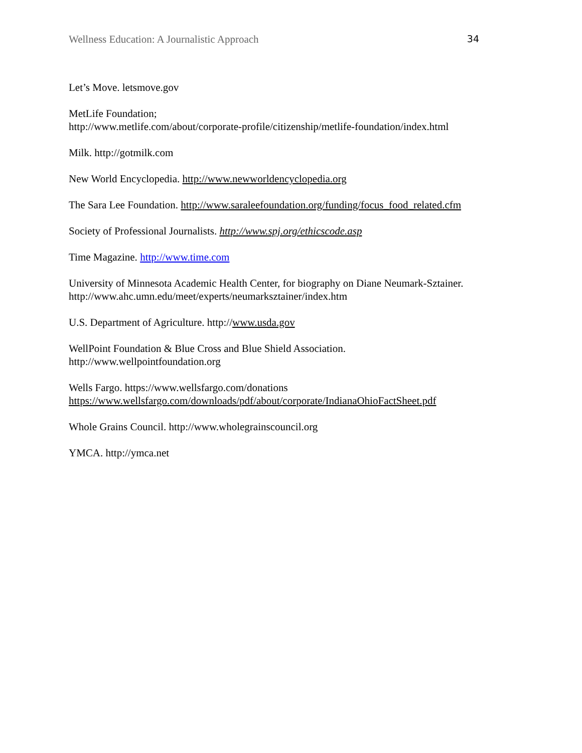Wellness Education: A Journalistic Approach 34
Let’s Move. letsmove.gov
MetLife Foundation;
http://www.metlife.com/about/corporate-profile/citizenship/metlife-foundation/index.html
Milk. http://gotmilk.com
New World Encyclopedia. http://www.newworldencyclopedia.org
The Sara Lee Foundation. http://www.saraleefoundation.org/funding/focus_food_related.cfm
Society of Professional Journalists. http://www.spj.org/ethicscode.asp
Time Magazine. http://www.time.com
University of Minnesota Academic Health Center, for biography on Diane Neumark-Sztainer.
http://www.ahc.umn.edu/meet/experts/neumarksztainer/index.htm
U.S. Department of Agriculture. http://www.usda.gov
WellPoint Foundation & Blue Cross and Blue Shield Association.
http://www.wellpointfoundation.org
Wells Fargo. https://www.wellsfargo.com/donations
https://www.wellsfargo.com/downloads/pdf/about/corporate/IndianaOhioFactSheet.pdf
Whole Grains Council. http://www.wholegrainscouncil.org
YMCA. http://ymca.net